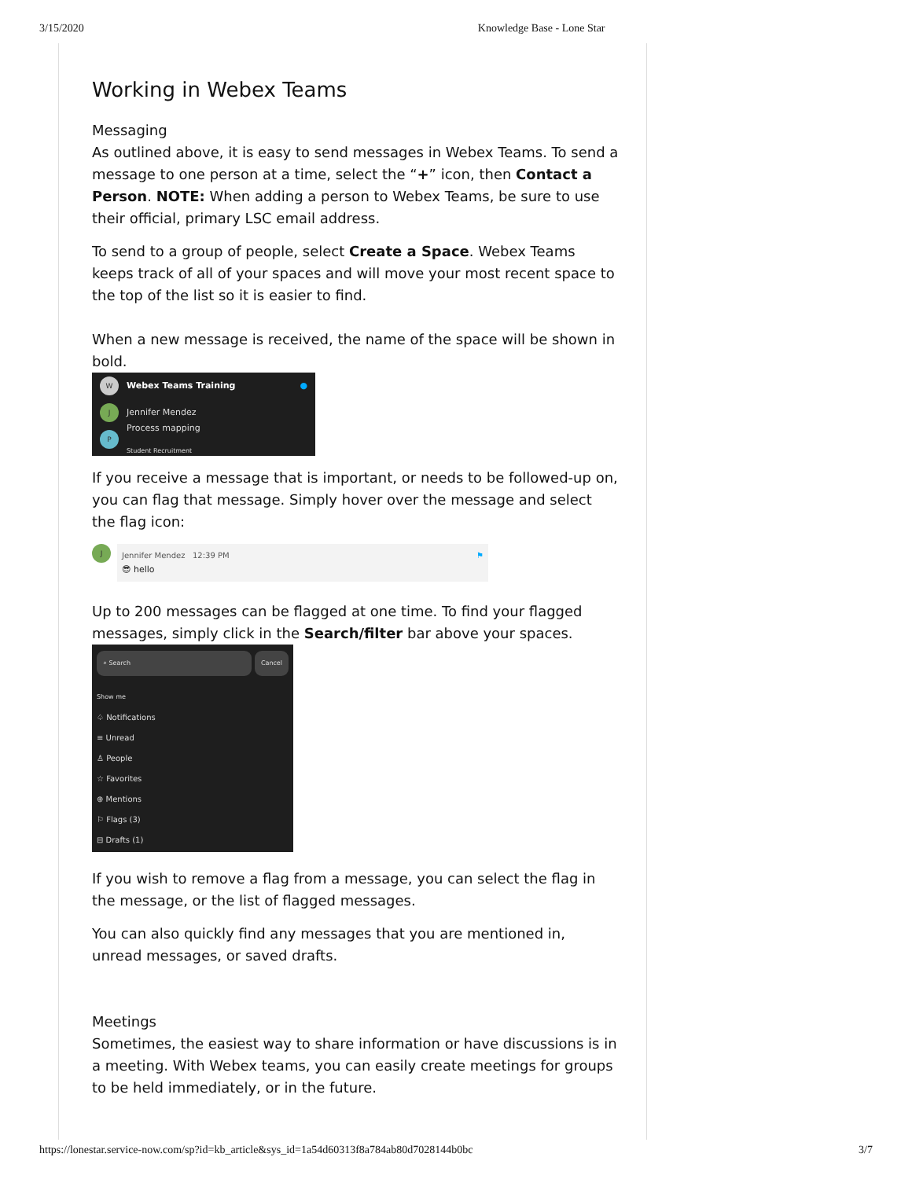3/15/2020 Knowledge Base - Lone Star
Working in Webex Teams
Messaging
As outlined above, it is easy to send messages in Webex Teams. To send a message to one person at a time, select the “+” icon, then Contact a Person. NOTE: When adding a person to Webex Teams, be sure to use their official, primary LSC email address.
To send to a group of people, select Create a Space. Webex Teams keeps track of all of your spaces and will move your most recent space to the top of the list so it is easier to find.
When a new message is received, the name of the space will be shown in bold.
W Webex Teams Training ●
J Jennifer Mendez
P Process mapping
Student Recruitment
If you receive a message that is important, or needs to be followed-up on, you can flag that message. Simply hover over the message and select the flag icon:
J
Jennifer Mendez 12:39 PM ⚑
😎 hello
Up to 200 messages can be flagged at one time. To find your flagged messages, simply click in the Search/filter bar above your spaces.
⌕ Search Cancel
Show me
♤ Notifications
≡ Unread
♙ People
☆ Favorites
⊕ Mentions
⚐ Flags (3)
⊟ Drafts (1)
If you wish to remove a flag from a message, you can select the flag in the message, or the list of flagged messages.
You can also quickly find any messages that you are mentioned in, unread messages, or saved drafts.
Meetings
Sometimes, the easiest way to share information or have discussions is in a meeting. With Webex teams, you can easily create meetings for groups to be held immediately, or in the future.
https://lonestar.service-now.com/sp?id=kb_article&sys_id=1a54d60313f8a784ab80d7028144b0bc 3/7